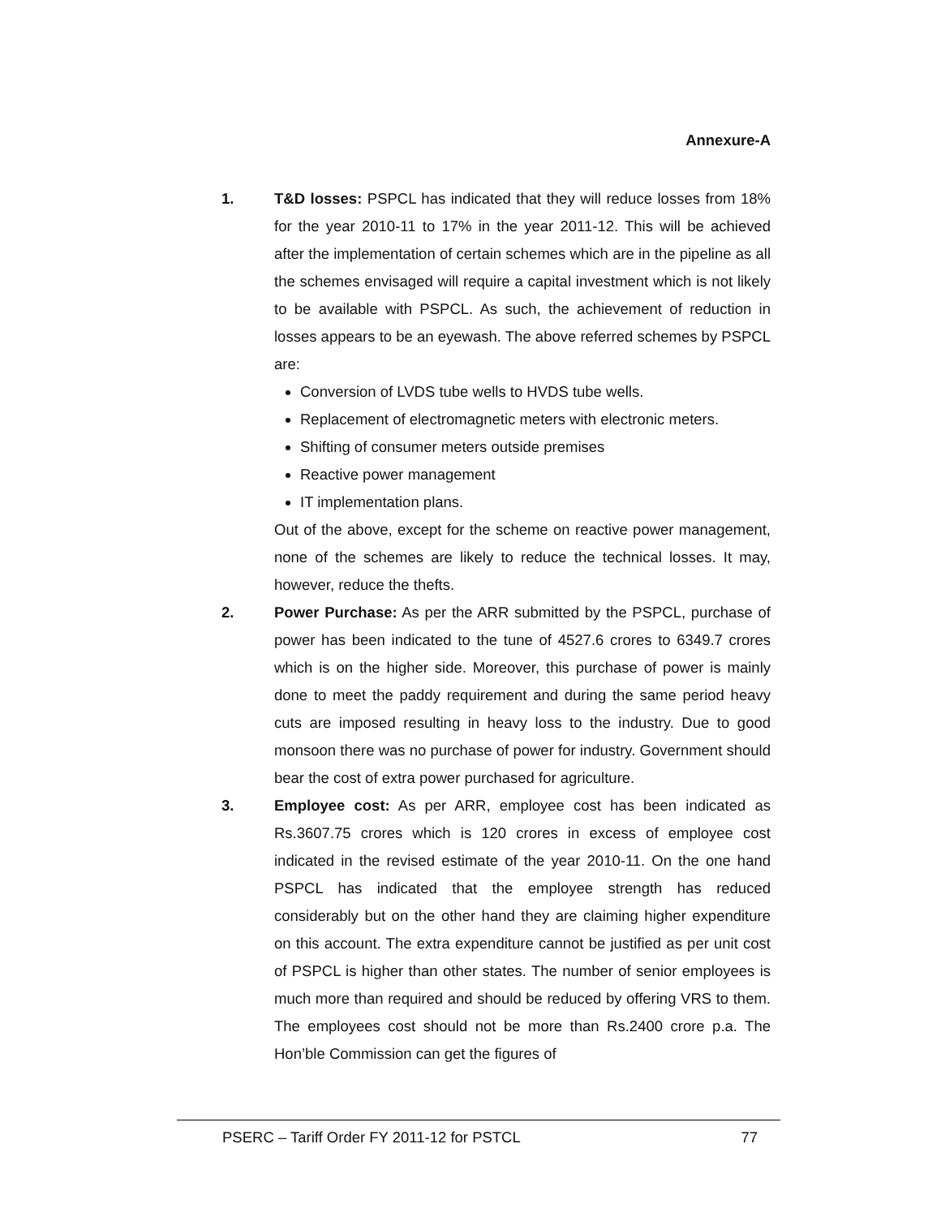Annexure-A
1. T&D losses: PSPCL has indicated that they will reduce losses from 18% for the year 2010-11 to 17% in the year 2011-12. This will be achieved after the implementation of certain schemes which are in the pipeline as all the schemes envisaged will require a capital investment which is not likely to be available with PSPCL. As such, the achievement of reduction in losses appears to be an eyewash. The above referred schemes by PSPCL are:
Conversion of LVDS tube wells to HVDS tube wells.
Replacement of electromagnetic meters with electronic meters.
Shifting of consumer meters outside premises
Reactive power management
IT implementation plans.
Out of the above, except for the scheme on reactive power management, none of the schemes are likely to reduce the technical losses. It may, however, reduce the thefts.
2. Power Purchase: As per the ARR submitted by the PSPCL, purchase of power has been indicated to the tune of 4527.6 crores to 6349.7 crores which is on the higher side. Moreover, this purchase of power is mainly done to meet the paddy requirement and during the same period heavy cuts are imposed resulting in heavy loss to the industry. Due to good monsoon there was no purchase of power for industry. Government should bear the cost of extra power purchased for agriculture.
3. Employee cost: As per ARR, employee cost has been indicated as Rs.3607.75 crores which is 120 crores in excess of employee cost indicated in the revised estimate of the year 2010-11. On the one hand PSPCL has indicated that the employee strength has reduced considerably but on the other hand they are claiming higher expenditure on this account. The extra expenditure cannot be justified as per unit cost of PSPCL is higher than other states. The number of senior employees is much more than required and should be reduced by offering VRS to them. The employees cost should not be more than Rs.2400 crore p.a. The Hon’ble Commission can get the figures of
PSERC – Tariff Order FY 2011-12 for PSTCL 77